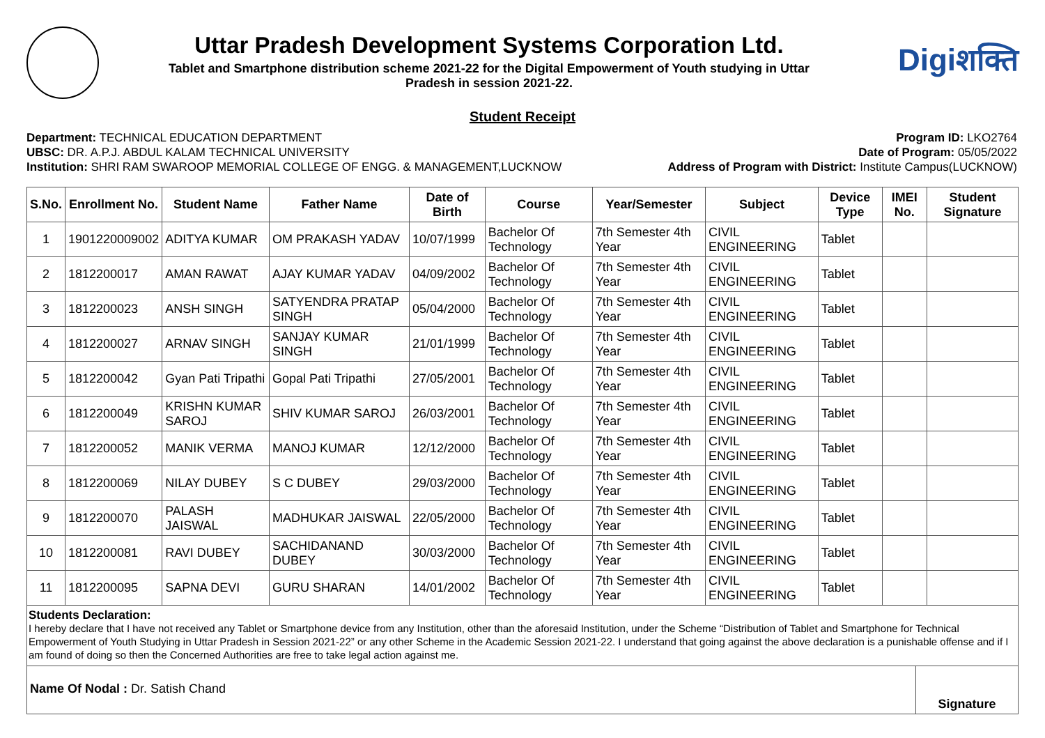Uttar Pradesh Development Systems Corporation Ltd.
Tablet and Smartphone distribution scheme 2021-22 for the Digital Empowerment of Youth studying in Uttar
Pradesh in session 2021-22.
Digiशक्ति
Student Receipt
Department: TECHNICAL EDUCATION DEPARTMENT
UBSC: DR. A.P.J. ABDUL KALAM TECHNICAL UNIVERSITY
Institution: SHRI RAM SWAROOP MEMORIAL COLLEGE OF ENGG. & MANAGEMENT,LUCKNOW
Program ID: LKO2764
Date of Program: 05/05/2022
Address of Program with District: Institute Campus(LUCKNOW)
| S.No. | Enrollment No. | Student Name | Father Name | Date of Birth | Course | Year/Semester | Subject | Device Type | IMEI No. | Student Signature |
| --- | --- | --- | --- | --- | --- | --- | --- | --- | --- | --- |
| 1 | 1901220009002 | ADITYA KUMAR | OM PRAKASH YADAV | 10/07/1999 | Bachelor Of Technology | 7th Semester 4th Year | CIVIL ENGINEERING | Tablet | | |
| 2 | 1812200017 | AMAN RAWAT | AJAY KUMAR YADAV | 04/09/2002 | Bachelor Of Technology | 7th Semester 4th Year | CIVIL ENGINEERING | Tablet | | |
| 3 | 1812200023 | ANSH SINGH | SATYENDRA PRATAP SINGH | 05/04/2000 | Bachelor Of Technology | 7th Semester 4th Year | CIVIL ENGINEERING | Tablet | | |
| 4 | 1812200027 | ARNAV SINGH | SANJAY KUMAR SINGH | 21/01/1999 | Bachelor Of Technology | 7th Semester 4th Year | CIVIL ENGINEERING | Tablet | | |
| 5 | 1812200042 | Gyan Pati Tripathi | Gopal Pati Tripathi | 27/05/2001 | Bachelor Of Technology | 7th Semester 4th Year | CIVIL ENGINEERING | Tablet | | |
| 6 | 1812200049 | KRISHN KUMAR SAROJ | SHIV KUMAR SAROJ | 26/03/2001 | Bachelor Of Technology | 7th Semester 4th Year | CIVIL ENGINEERING | Tablet | | |
| 7 | 1812200052 | MANIK VERMA | MANOJ KUMAR | 12/12/2000 | Bachelor Of Technology | 7th Semester 4th Year | CIVIL ENGINEERING | Tablet | | |
| 8 | 1812200069 | NILAY DUBEY | S C DUBEY | 29/03/2000 | Bachelor Of Technology | 7th Semester 4th Year | CIVIL ENGINEERING | Tablet | | |
| 9 | 1812200070 | PALASH JAISWAL | MADHUKAR JAISWAL | 22/05/2000 | Bachelor Of Technology | 7th Semester 4th Year | CIVIL ENGINEERING | Tablet | | |
| 10 | 1812200081 | RAVI DUBEY | SACHIDANAND DUBEY | 30/03/2000 | Bachelor Of Technology | 7th Semester 4th Year | CIVIL ENGINEERING | Tablet | | |
| 11 | 1812200095 | SAPNA DEVI | GURU SHARAN | 14/01/2002 | Bachelor Of Technology | 7th Semester 4th Year | CIVIL ENGINEERING | Tablet | | |
Students Declaration:
I hereby declare that I have not received any Tablet or Smartphone device from any Institution, other than the aforesaid Institution, under the Scheme “Distribution of Tablet and Smartphone for Technical Empowerment of Youth Studying in Uttar Pradesh in Session 2021-22” or any other Scheme in the Academic Session 2021-22. I understand that going against the above declaration is a punishable offense and if I am found of doing so then the Concerned Authorities are free to take legal action against me.
Name Of Nodal : Dr. Satish Chand
Signature